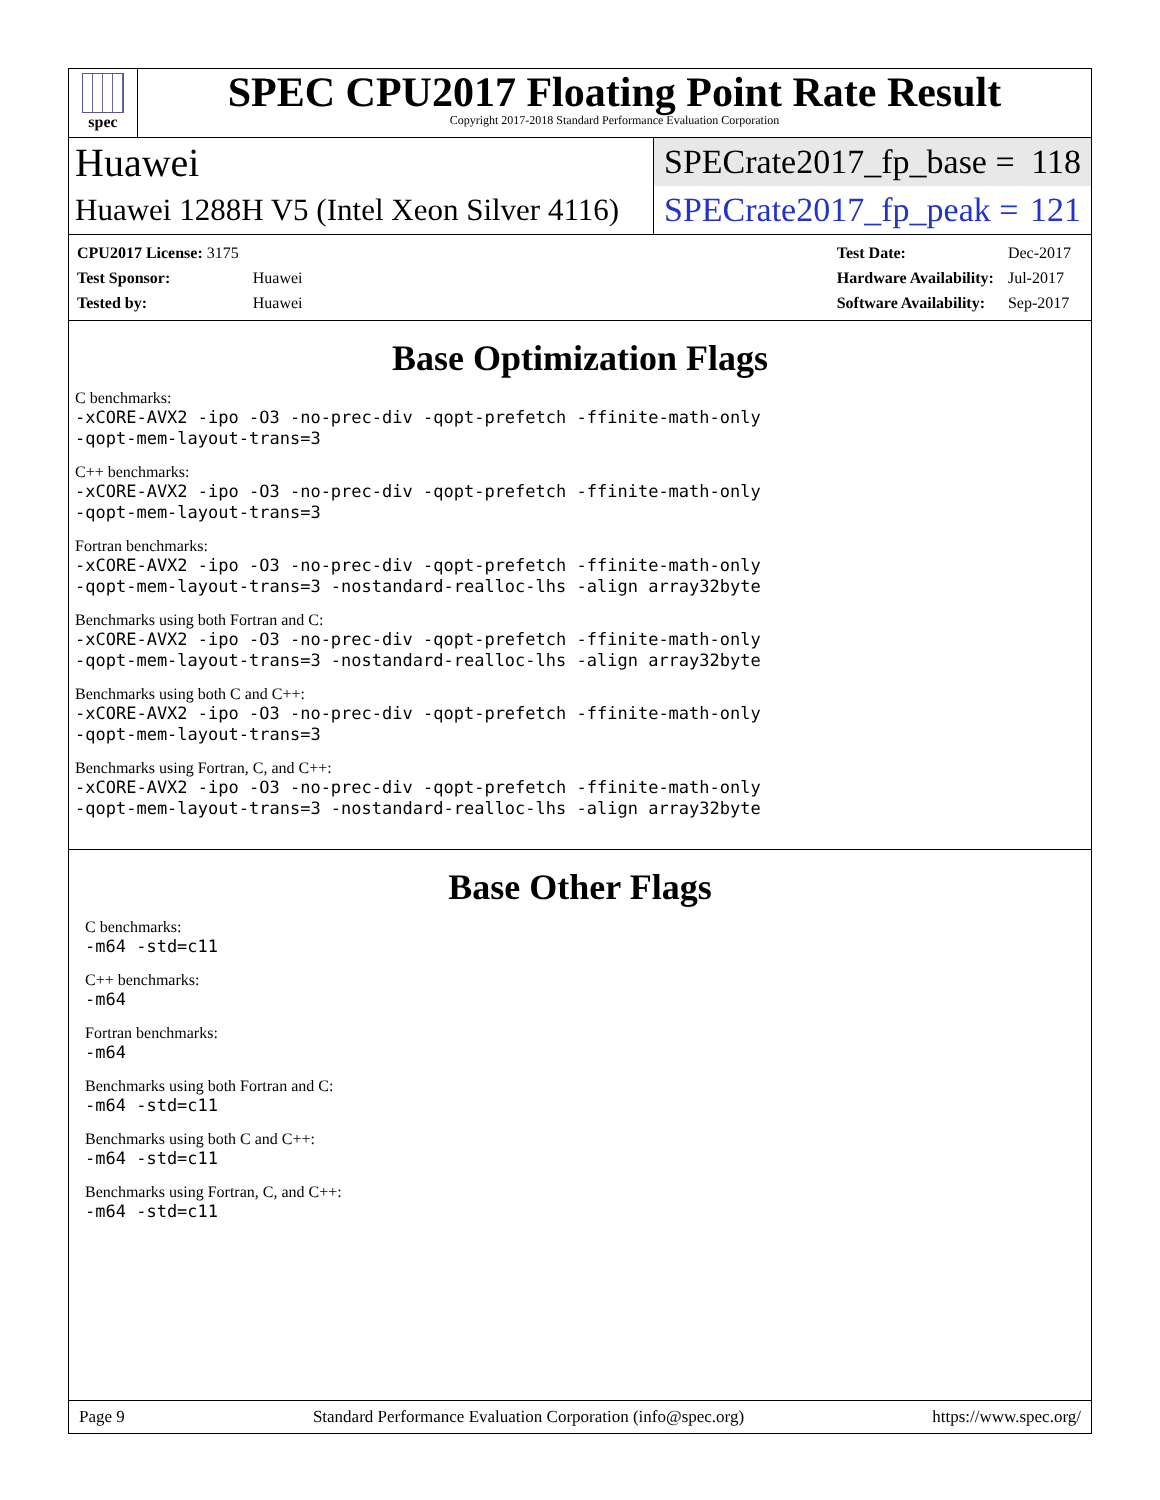spec
SPEC CPU2017 Floating Point Rate Result
Copyright 2017-2018 Standard Performance Evaluation Corporation
Huawei
SPECrate2017_fp_base = 118
Huawei 1288H V5 (Intel Xeon Silver 4116)
SPECrate2017_fp_peak = 121
| CPU2017 License: 3175 | |
| Test Sponsor: | Huawei |
| Tested by: | Huawei |
| Test Date: | Dec-2017 |
| Hardware Availability: | Jul-2017 |
| Software Availability: | Sep-2017 |
Base Optimization Flags
C benchmarks:
-xCORE-AVX2 -ipo -O3 -no-prec-div -qopt-prefetch -ffinite-math-only
-qopt-mem-layout-trans=3
C++ benchmarks:
-xCORE-AVX2 -ipo -O3 -no-prec-div -qopt-prefetch -ffinite-math-only
-qopt-mem-layout-trans=3
Fortran benchmarks:
-xCORE-AVX2 -ipo -O3 -no-prec-div -qopt-prefetch -ffinite-math-only
-qopt-mem-layout-trans=3 -nostandard-realloc-lhs -align array32byte
Benchmarks using both Fortran and C:
-xCORE-AVX2 -ipo -O3 -no-prec-div -qopt-prefetch -ffinite-math-only
-qopt-mem-layout-trans=3 -nostandard-realloc-lhs -align array32byte
Benchmarks using both C and C++:
-xCORE-AVX2 -ipo -O3 -no-prec-div -qopt-prefetch -ffinite-math-only
-qopt-mem-layout-trans=3
Benchmarks using Fortran, C, and C++:
-xCORE-AVX2 -ipo -O3 -no-prec-div -qopt-prefetch -ffinite-math-only
-qopt-mem-layout-trans=3 -nostandard-realloc-lhs -align array32byte
Base Other Flags
C benchmarks:
-m64 -std=c11
C++ benchmarks:
-m64
Fortran benchmarks:
-m64
Benchmarks using both Fortran and C:
-m64 -std=c11
Benchmarks using both C and C++:
-m64 -std=c11
Benchmarks using Fortran, C, and C++:
-m64 -std=c11
Page 9 Standard Performance Evaluation Corporation (info@spec.org) https://www.spec.org/